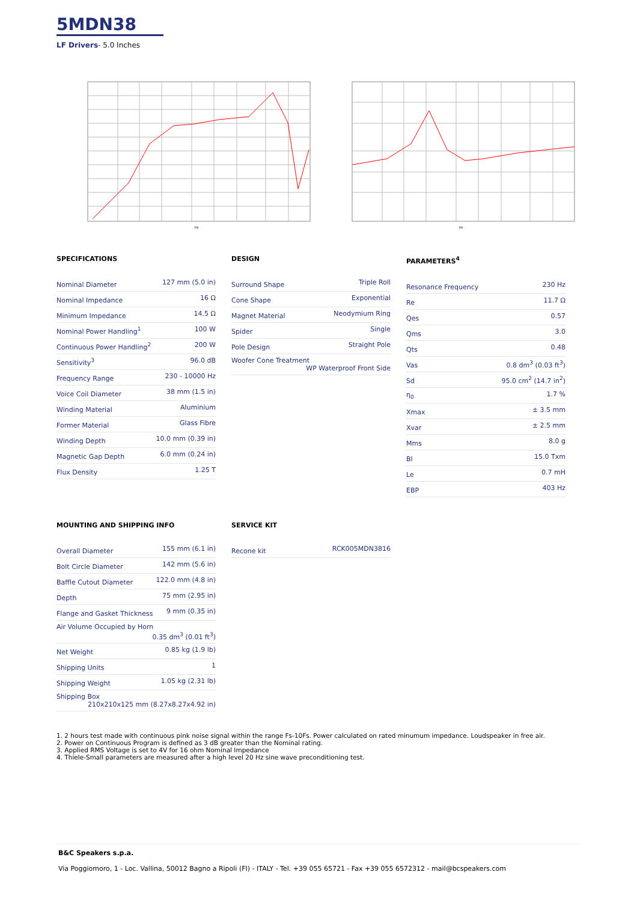5MDN38
LF Drivers- 5.0 Inches
Hz
Hz
SPECIFICATIONS
| Nominal Diameter | 127 mm (5.0 in) |
| Nominal Impedance | 16 Ω |
| Minimum Impedance | 14.5 Ω |
| Nominal Power Handling<sup>1</sup> | 100 W |
| Continuous Power Handling<sup>2</sup> | 200 W |
| Sensitivity<sup>3</sup> | 96.0 dB |
| Frequency Range | 230 - 10000 Hz |
| Voice Coil Diameter | 38 mm (1.5 in) |
| Winding Material | Aluminium |
| Former Material | Glass Fibre |
| Winding Depth | 10.0 mm (0.39 in) |
| Magnetic Gap Depth | 6.0 mm (0.24 in) |
| Flux Density | 1.25 T |
DESIGN
| Surround Shape | Triple Roll |
| Cone Shape | Exponential |
| Magnet Material | Neodymium Ring |
| Spider | Single |
| Pole Design | Straight Pole |
| Woofer Cone Treatment WP Waterproof Front Side | |
PARAMETERS<sup>4</sup>
| Resonance Frequency | 230 Hz |
| Re | 11.7 Ω |
| Qes | 0.57 |
| Qms | 3.0 |
| Qts | 0.48 |
| Vas | 0.8 dm<sup>3</sup> (0.03 ft<sup>3</sup>) |
| Sd | 95.0 cm<sup>2</sup> (14.7 in<sup>2</sup>) |
| η<sub>0</sub> | 1.7 % |
| Xmax | ± 3.5 mm |
| Xvar | ± 2.5 mm |
| Mms | 8.0 g |
| Bl | 15.0 Txm |
| Le | 0.7 mH |
| EBP | 403 Hz |
MOUNTING AND SHIPPING INFO
| Overall Diameter | 155 mm (6.1 in) |
| Bolt Circle Diameter | 142 mm (5.6 in) |
| Baffle Cutout Diameter | 122.0 mm (4.8 in) |
| Depth | 75 mm (2.95 in) |
| Flange and Gasket Thickness | 9 mm (0.35 in) |
| Air Volume Occupied by Horn 0.35 dm<sup>3</sup> (0.01 ft<sup>3</sup>) | |
| Net Weight | 0.85 kg (1.9 lb) |
| Shipping Units | 1 |
| Shipping Weight | 1.05 kg (2.31 lb) |
| Shipping Box 210x210x125 mm (8.27x8.27x4.92 in) | |
SERVICE KIT
| Recone kit | RCK005MDN3816 |
1. 2 hours test made with continuous pink noise signal within the range Fs-10Fs. Power calculated on rated minumum impedance. Loudspeaker in free air.
2. Power on Continuous Program is defined as 3 dB greater than the Nominal rating.
3. Applied RMS Voltage is set to 4V for 16 ohm Nominal Impedance
4. Thiele-Small parameters are measured after a high level 20 Hz sine wave preconditioning test.
B&C Speakers s.p.a.
Via Poggiomoro, 1 - Loc. Vallina, 50012 Bagno a Ripoli (FI) - ITALY - Tel. +39 055 65721 - Fax +39 055 6572312 - mail@bcspeakers.com